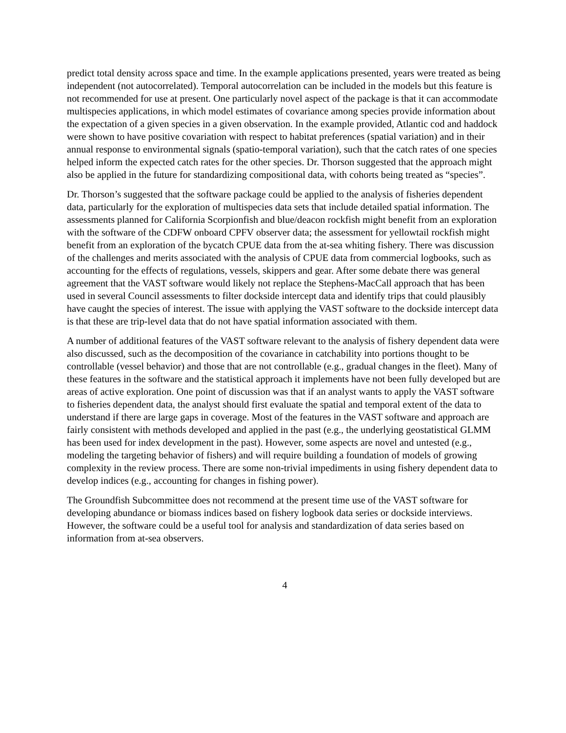predict total density across space and time. In the example applications presented, years were treated as being independent (not autocorrelated). Temporal autocorrelation can be included in the models but this feature is not recommended for use at present. One particularly novel aspect of the package is that it can accommodate multispecies applications, in which model estimates of covariance among species provide information about the expectation of a given species in a given observation. In the example provided, Atlantic cod and haddock were shown to have positive covariation with respect to habitat preferences (spatial variation) and in their annual response to environmental signals (spatio-temporal variation), such that the catch rates of one species helped inform the expected catch rates for the other species. Dr. Thorson suggested that the approach might also be applied in the future for standardizing compositional data, with cohorts being treated as “species”.
Dr. Thorson’s suggested that the software package could be applied to the analysis of fisheries dependent data, particularly for the exploration of multispecies data sets that include detailed spatial information. The assessments planned for California Scorpionfish and blue/deacon rockfish might benefit from an exploration with the software of the CDFW onboard CPFV observer data; the assessment for yellowtail rockfish might benefit from an exploration of the bycatch CPUE data from the at-sea whiting fishery. There was discussion of the challenges and merits associated with the analysis of CPUE data from commercial logbooks, such as accounting for the effects of regulations, vessels, skippers and gear. After some debate there was general agreement that the VAST software would likely not replace the Stephens-MacCall approach that has been used in several Council assessments to filter dockside intercept data and identify trips that could plausibly have caught the species of interest. The issue with applying the VAST software to the dockside intercept data is that these are trip-level data that do not have spatial information associated with them.
A number of additional features of the VAST software relevant to the analysis of fishery dependent data were also discussed, such as the decomposition of the covariance in catchability into portions thought to be controllable (vessel behavior) and those that are not controllable (e.g., gradual changes in the fleet). Many of these features in the software and the statistical approach it implements have not been fully developed but are areas of active exploration. One point of discussion was that if an analyst wants to apply the VAST software to fisheries dependent data, the analyst should first evaluate the spatial and temporal extent of the data to understand if there are large gaps in coverage. Most of the features in the VAST software and approach are fairly consistent with methods developed and applied in the past (e.g., the underlying geostatistical GLMM has been used for index development in the past). However, some aspects are novel and untested (e.g., modeling the targeting behavior of fishers) and will require building a foundation of models of growing complexity in the review process. There are some non-trivial impediments in using fishery dependent data to develop indices (e.g., accounting for changes in fishing power).
The Groundfish Subcommittee does not recommend at the present time use of the VAST software for developing abundance or biomass indices based on fishery logbook data series or dockside interviews. However, the software could be a useful tool for analysis and standardization of data series based on information from at-sea observers.
4